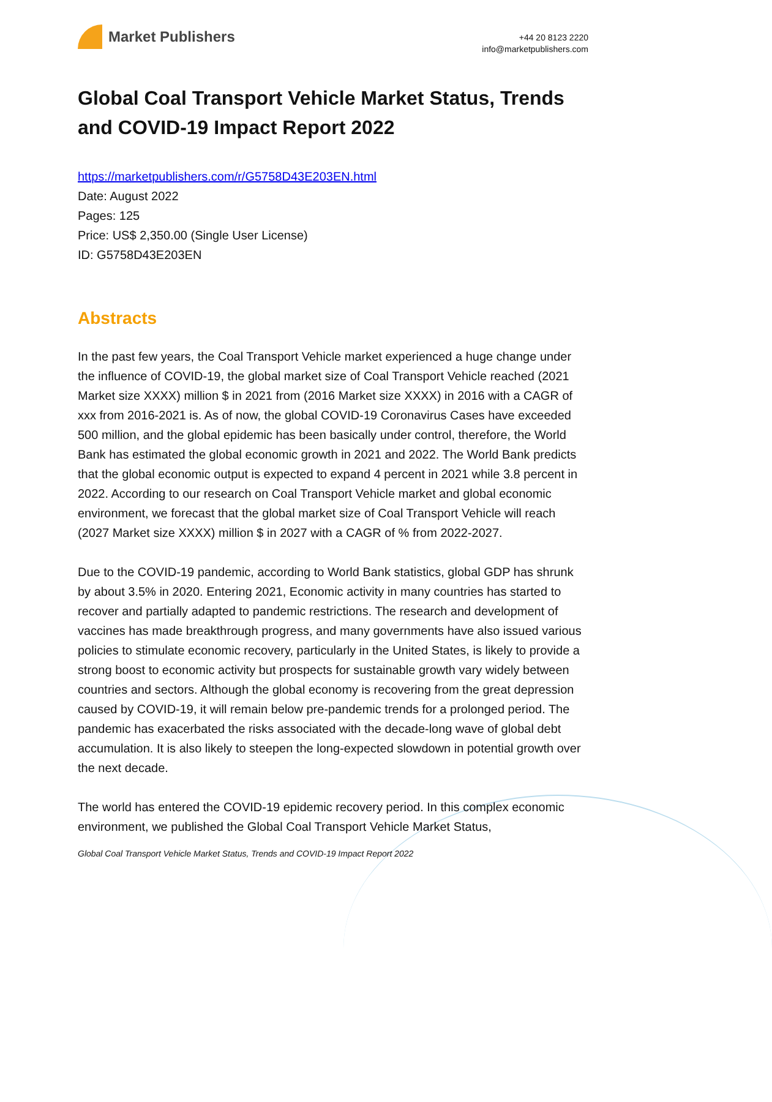Market Publishers
+44 20 8123 2220
info@marketpublishers.com
Global Coal Transport Vehicle Market Status, Trends and COVID-19 Impact Report 2022
https://marketpublishers.com/r/G5758D43E203EN.html
Date: August 2022
Pages: 125
Price: US$ 2,350.00 (Single User License)
ID: G5758D43E203EN
Abstracts
In the past few years, the Coal Transport Vehicle market experienced a huge change under the influence of COVID-19, the global market size of Coal Transport Vehicle reached (2021 Market size XXXX) million $ in 2021 from (2016 Market size XXXX) in 2016 with a CAGR of xxx from 2016-2021 is. As of now, the global COVID-19 Coronavirus Cases have exceeded 500 million, and the global epidemic has been basically under control, therefore, the World Bank has estimated the global economic growth in 2021 and 2022. The World Bank predicts that the global economic output is expected to expand 4 percent in 2021 while 3.8 percent in 2022. According to our research on Coal Transport Vehicle market and global economic environment, we forecast that the global market size of Coal Transport Vehicle will reach (2027 Market size XXXX) million $ in 2027 with a CAGR of % from 2022-2027.
Due to the COVID-19 pandemic, according to World Bank statistics, global GDP has shrunk by about 3.5% in 2020. Entering 2021, Economic activity in many countries has started to recover and partially adapted to pandemic restrictions. The research and development of vaccines has made breakthrough progress, and many governments have also issued various policies to stimulate economic recovery, particularly in the United States, is likely to provide a strong boost to economic activity but prospects for sustainable growth vary widely between countries and sectors. Although the global economy is recovering from the great depression caused by COVID-19, it will remain below pre-pandemic trends for a prolonged period. The pandemic has exacerbated the risks associated with the decade-long wave of global debt accumulation. It is also likely to steepen the long-expected slowdown in potential growth over the next decade.
The world has entered the COVID-19 epidemic recovery period. In this complex economic environment, we published the Global Coal Transport Vehicle Market Status,
Global Coal Transport Vehicle Market Status, Trends and COVID-19 Impact Report 2022